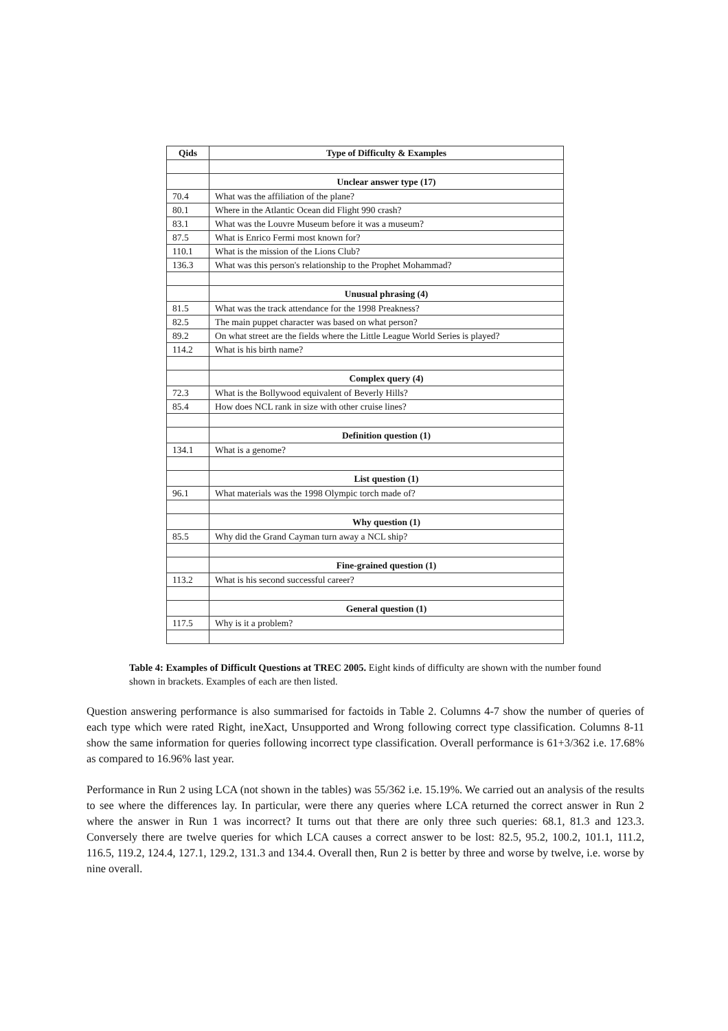| Qids | Type of Difficulty & Examples |
| --- | --- |
| | Unclear answer type (17) |
| 70.4 | What was the affiliation of the plane? |
| 80.1 | Where in the Atlantic Ocean did Flight 990 crash? |
| 83.1 | What was the Louvre Museum before it was a museum? |
| 87.5 | What is Enrico Fermi most known for? |
| 110.1 | What is the mission of the Lions Club? |
| 136.3 | What was this person's relationship to the Prophet Mohammad? |
| | Unusual phrasing (4) |
| 81.5 | What was the track attendance for the 1998 Preakness? |
| 82.5 | The main puppet character was based on what person? |
| 89.2 | On what street are the fields where the Little League World Series is played? |
| 114.2 | What is his birth name? |
| | Complex query (4) |
| 72.3 | What is the Bollywood equivalent of Beverly Hills? |
| 85.4 | How does NCL rank in size with other cruise lines? |
| | Definition question (1) |
| 134.1 | What is a genome? |
| | List question (1) |
| 96.1 | What materials was the 1998 Olympic torch made of? |
| | Why question (1) |
| 85.5 | Why did the Grand Cayman turn away a NCL ship? |
| | Fine-grained question (1) |
| 113.2 | What is his second successful career? |
| | General question (1) |
| 117.5 | Why is it a problem? |
Table 4: Examples of Difficult Questions at TREC 2005. Eight kinds of difficulty are shown with the number found shown in brackets. Examples of each are then listed.
Question answering performance is also summarised for factoids in Table 2. Columns 4-7 show the number of queries of each type which were rated Right, ineXact, Unsupported and Wrong following correct type classification. Columns 8-11 show the same information for queries following incorrect type classification. Overall performance is 61+3/362 i.e. 17.68% as compared to 16.96% last year.
Performance in Run 2 using LCA (not shown in the tables) was 55/362 i.e. 15.19%. We carried out an analysis of the results to see where the differences lay. In particular, were there any queries where LCA returned the correct answer in Run 2 where the answer in Run 1 was incorrect? It turns out that there are only three such queries: 68.1, 81.3 and 123.3. Conversely there are twelve queries for which LCA causes a correct answer to be lost: 82.5, 95.2, 100.2, 101.1, 111.2, 116.5, 119.2, 124.4, 127.1, 129.2, 131.3 and 134.4. Overall then, Run 2 is better by three and worse by twelve, i.e. worse by nine overall.